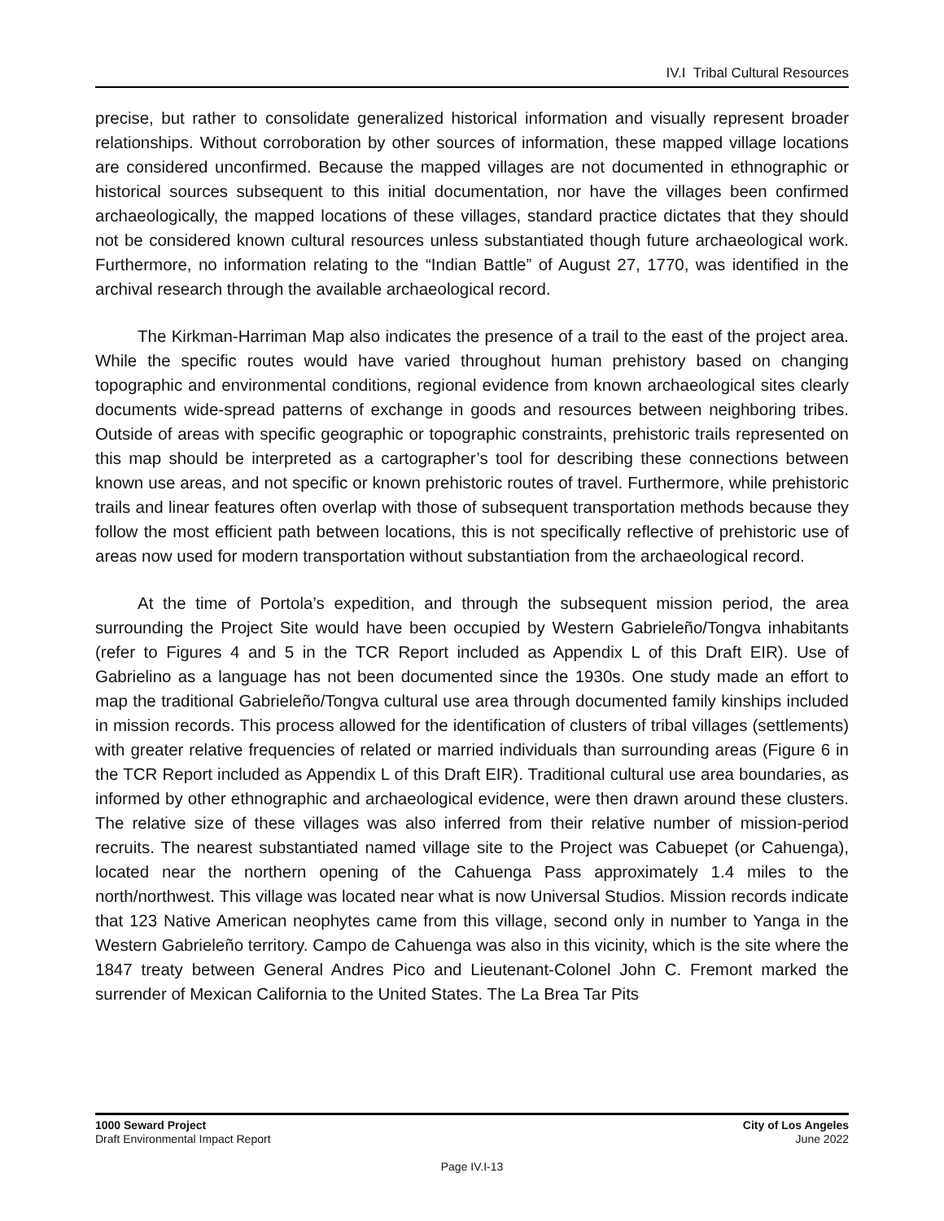IV.I Tribal Cultural Resources
precise, but rather to consolidate generalized historical information and visually represent broader relationships. Without corroboration by other sources of information, these mapped village locations are considered unconfirmed. Because the mapped villages are not documented in ethnographic or historical sources subsequent to this initial documentation, nor have the villages been confirmed archaeologically, the mapped locations of these villages, standard practice dictates that they should not be considered known cultural resources unless substantiated though future archaeological work. Furthermore, no information relating to the “Indian Battle” of August 27, 1770, was identified in the archival research through the available archaeological record.
The Kirkman-Harriman Map also indicates the presence of a trail to the east of the project area. While the specific routes would have varied throughout human prehistory based on changing topographic and environmental conditions, regional evidence from known archaeological sites clearly documents wide-spread patterns of exchange in goods and resources between neighboring tribes. Outside of areas with specific geographic or topographic constraints, prehistoric trails represented on this map should be interpreted as a cartographer’s tool for describing these connections between known use areas, and not specific or known prehistoric routes of travel. Furthermore, while prehistoric trails and linear features often overlap with those of subsequent transportation methods because they follow the most efficient path between locations, this is not specifically reflective of prehistoric use of areas now used for modern transportation without substantiation from the archaeological record.
At the time of Portola’s expedition, and through the subsequent mission period, the area surrounding the Project Site would have been occupied by Western Gabrieleño/Tongva inhabitants (refer to Figures 4 and 5 in the TCR Report included as Appendix L of this Draft EIR). Use of Gabrielino as a language has not been documented since the 1930s. One study made an effort to map the traditional Gabrieleño/Tongva cultural use area through documented family kinships included in mission records. This process allowed for the identification of clusters of tribal villages (settlements) with greater relative frequencies of related or married individuals than surrounding areas (Figure 6 in the TCR Report included as Appendix L of this Draft EIR). Traditional cultural use area boundaries, as informed by other ethnographic and archaeological evidence, were then drawn around these clusters. The relative size of these villages was also inferred from their relative number of mission-period recruits. The nearest substantiated named village site to the Project was Cabuepet (or Cahuenga), located near the northern opening of the Cahuenga Pass approximately 1.4 miles to the north/northwest. This village was located near what is now Universal Studios. Mission records indicate that 123 Native American neophytes came from this village, second only in number to Yanga in the Western Gabrieleño territory. Campo de Cahuenga was also in this vicinity, which is the site where the 1847 treaty between General Andres Pico and Lieutenant-Colonel John C. Fremont marked the surrender of Mexican California to the United States. The La Brea Tar Pits
1000 Seward Project
Draft Environmental Impact Report
City of Los Angeles
June 2022
Page IV.I-13